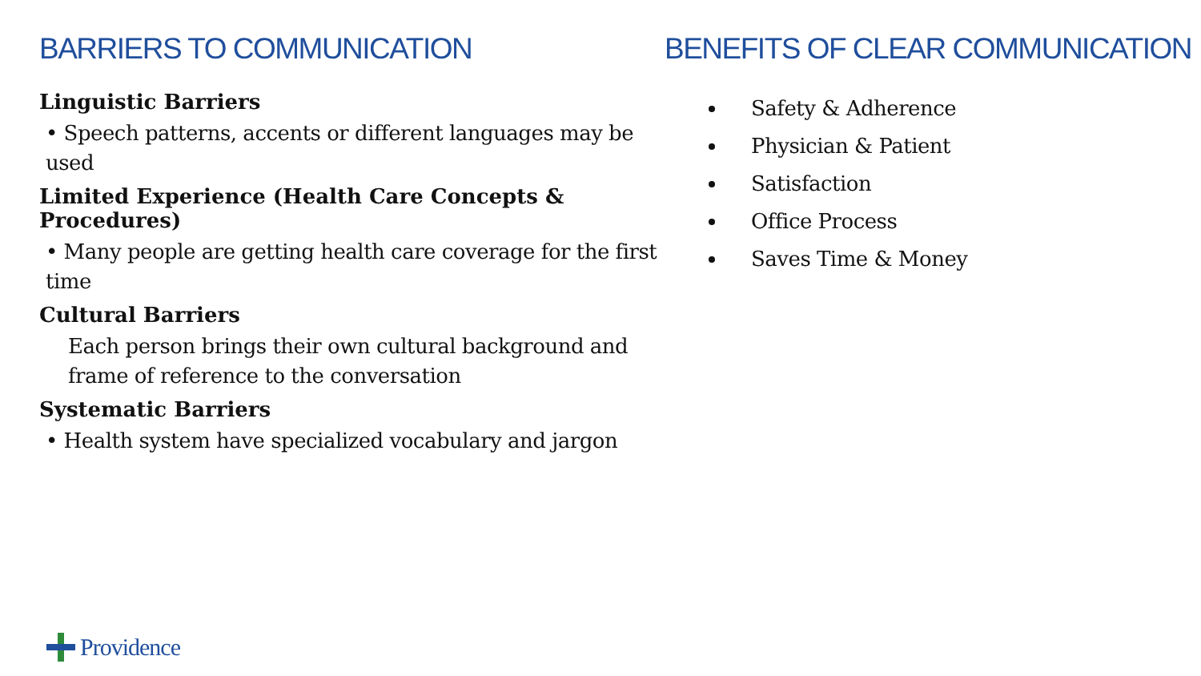BARRIERS TO COMMUNICATION
Linguistic Barriers
• Speech patterns, accents or different languages may be used
Limited Experience (Health Care Concepts & Procedures)
• Many people are getting health care coverage for the first time
Cultural Barriers
Each person brings their own cultural background and frame of reference to the conversation
Systematic Barriers
• Health system have specialized vocabulary and jargon
BENEFITS OF CLEAR COMMUNICATION
Safety & Adherence
Physician & Patient
Satisfaction
Office Process
Saves Time & Money
Providence